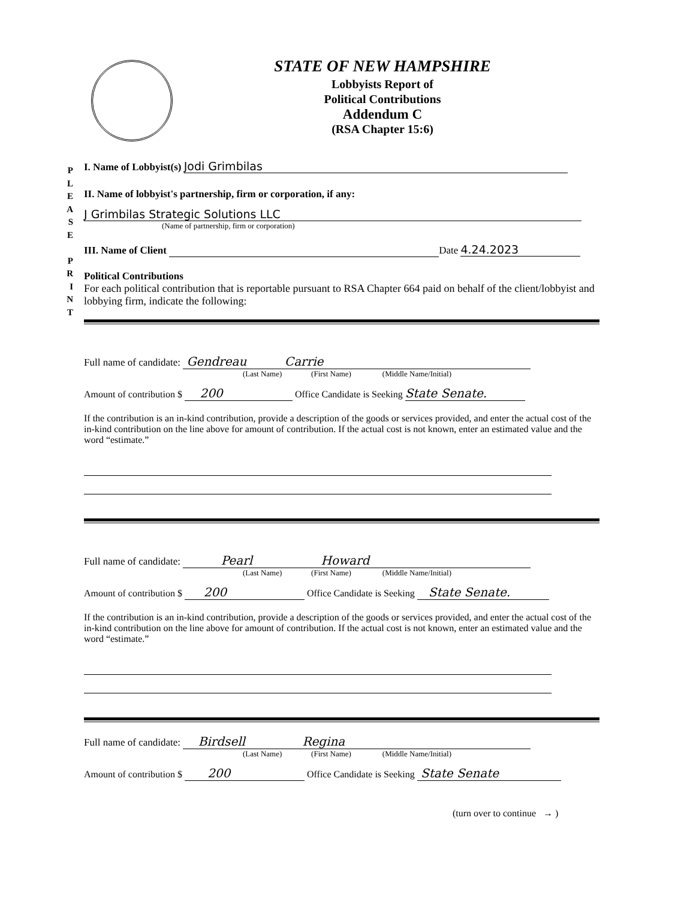STATE OF NEW HAMPSHIRE
Lobbyists Report of
Political Contributions
Addendum C
(RSA Chapter 15:6)
P
L
E
A
S
E
P
R
I
N
T
I. Name of Lobbyist(s) Jodi Grimbilas
II. Name of lobbyist's partnership, firm or corporation, if any:
J Grimbilas Strategic Solutions LLC
(Name of partnership, firm or corporation)
III. Name of Client Date 4.24.2023
Political Contributions
For each political contribution that is reportable pursuant to RSA Chapter 664 paid on behalf of the client/lobbyist and lobbying firm, indicate the following:
Full name of candidate: Gendreau Carrie
(Last Name) (First Name) (Middle Name/Initial)
Amount of contribution $ 200 Office Candidate is Seeking State Senate.
If the contribution is an in-kind contribution, provide a description of the goods or services provided, and enter the actual cost of the in-kind contribution on the line above for amount of contribution. If the actual cost is not known, enter an estimated value and the word “estimate.”
Full name of candidate: Pearl Howard
(Last Name) (First Name) (Middle Name/Initial)
Amount of contribution $ 200 Office Candidate is Seeking State Senate.
If the contribution is an in-kind contribution, provide a description of the goods or services provided, and enter the actual cost of the in-kind contribution on the line above for amount of contribution. If the actual cost is not known, enter an estimated value and the word “estimate.”
Full name of candidate: Birdsell Regina
(Last Name) (First Name) (Middle Name/Initial)
Amount of contribution $ 200 Office Candidate is Seeking State Senate
(turn over to continue → )